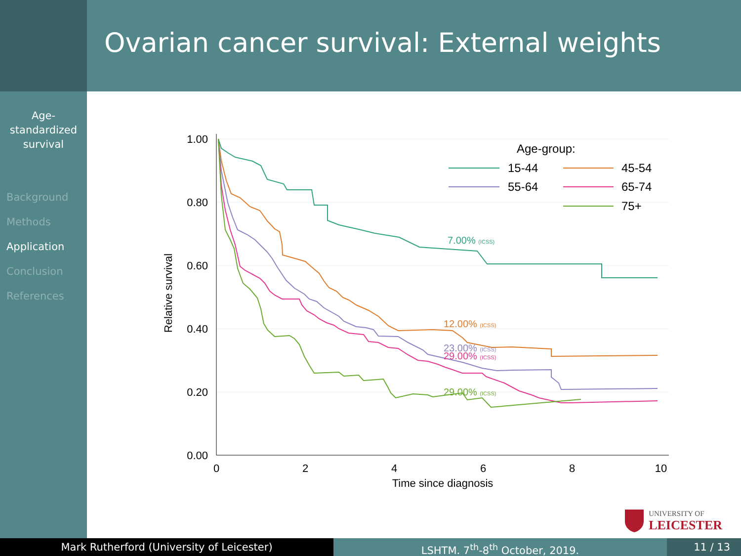Ovarian cancer survival: External weights
Age-
standardized
survival
Background
Methods
Application
Conclusion
References
1.00
0.80
0.60
0.40
0.20
0.00
0
2
4
6
8
10
Time since diagnosis
Relative survival
7.00% (ICSS)
12.00% (ICSS)
23.00% (ICSS)
29.00% (ICSS)
29.00% (ICSS)
Age-group:
15-44
45-54
55-64
65-74
75+
UNIVERSITY OF
LEICESTER
Mark Rutherford (University of Leicester) LSHTM. 7<sup>th</sup>-8<sup>th</sup> October, 2019. 11 / 13